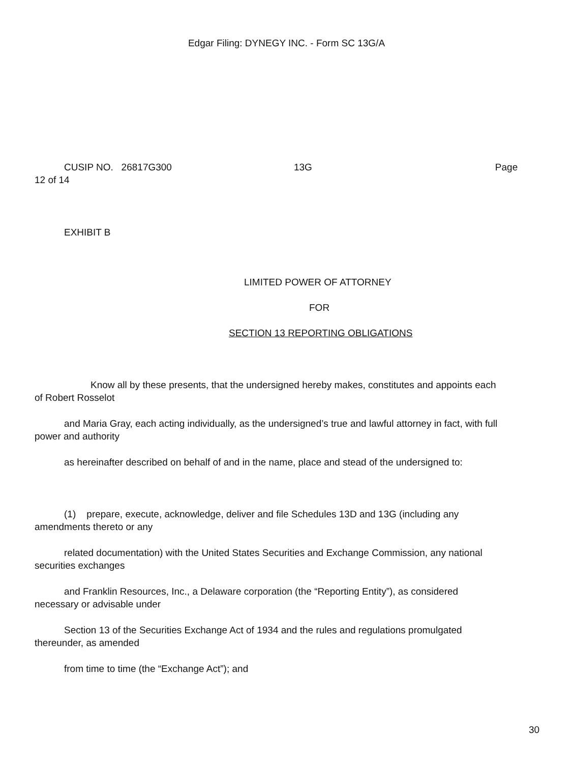Edgar Filing: DYNEGY INC. - Form SC 13G/A
CUSIP NO. 26817G300 13G Page
12 of 14
EXHIBIT B
LIMITED POWER OF ATTORNEY
FOR
SECTION 13 REPORTING OBLIGATIONS
Know all by these presents, that the undersigned hereby makes, constitutes and appoints each
of Robert Rosselot
and Maria Gray, each acting individually, as the undersigned’s true and lawful attorney in fact, with full
power and authority
as hereinafter described on behalf of and in the name, place and stead of the undersigned to:
(1) prepare, execute, acknowledge, deliver and file Schedules 13D and 13G (including any
amendments thereto or any
related documentation) with the United States Securities and Exchange Commission, any national
securities exchanges
and Franklin Resources, Inc., a Delaware corporation (the “Reporting Entity”), as considered
necessary or advisable under
Section 13 of the Securities Exchange Act of 1934 and the rules and regulations promulgated
thereunder, as amended
from time to time (the “Exchange Act”); and
30